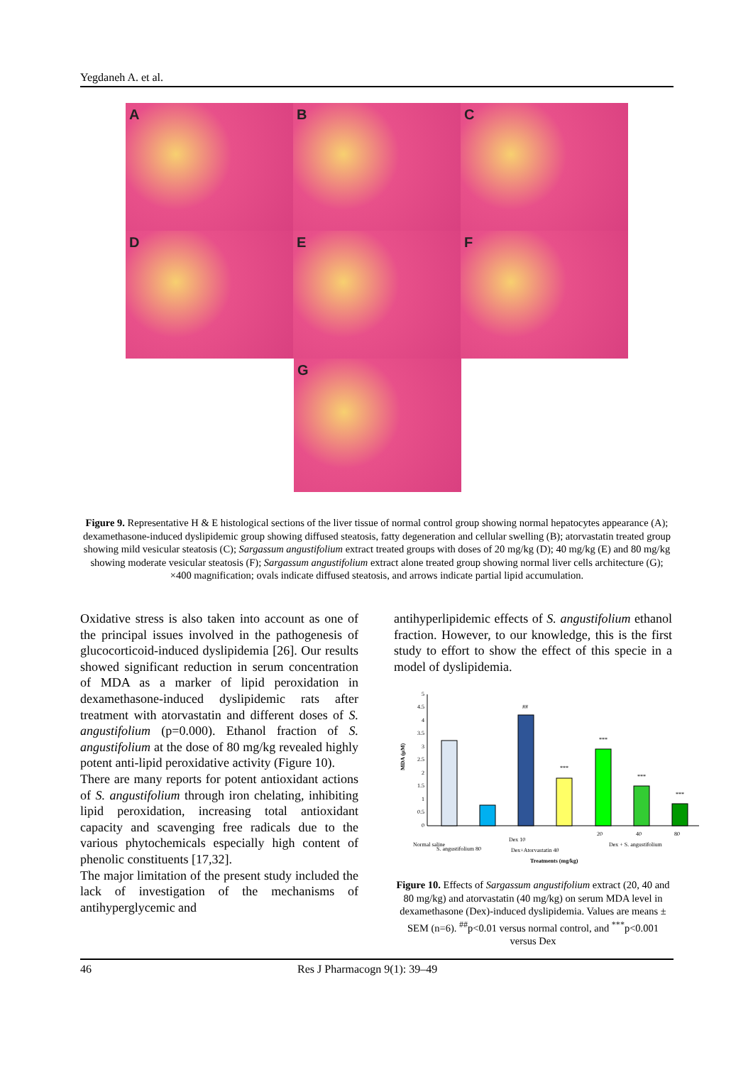Yegdaneh A. et al.
A B C
D E F
G
Figure 9. Representative H & E histological sections of the liver tissue of normal control group showing normal hepatocytes appearance (A); dexamethasone-induced dyslipidemic group showing diffused steatosis, fatty degeneration and cellular swelling (B); atorvastatin treated group showing mild vesicular steatosis (C); Sargassum angustifolium extract treated groups with doses of 20 mg/kg (D); 40 mg/kg (E) and 80 mg/kg showing moderate vesicular steatosis (F); Sargassum angustifolium extract alone treated group showing normal liver cells architecture (G); ×400 magnification; ovals indicate diffused steatosis, and arrows indicate partial lipid accumulation.
Oxidative stress is also taken into account as one of the principal issues involved in the pathogenesis of glucocorticoid-induced dyslipidemia [26]. Our results showed significant reduction in serum concentration of MDA as a marker of lipid peroxidation in dexamethasone-induced dyslipidemic rats after treatment with atorvastatin and different doses of S. angustifolium (p=0.000). Ethanol fraction of S. angustifolium at the dose of 80 mg/kg revealed highly potent anti-lipid peroxidative activity (Figure 10).
There are many reports for potent antioxidant actions of S. angustifolium through iron chelating, inhibiting lipid peroxidation, increasing total antioxidant capacity and scavenging free radicals due to the various phytochemicals especially high content of phenolic constituents [17,32].
The major limitation of the present study included the lack of investigation of the mechanisms of antihyperglycemic and
antihyperlipidemic effects of S. angustifolium ethanol fraction. However, to our knowledge, this is the first study to effort to show the effect of this specie in a model of dyslipidemia.
MDA (µM)
5
4.5
4
3.5
3
2.5
2
1.5
1
0.5
0
##
***
***
***
***
Normal saline
S. angustifolium 80
Dex 10
Dex+Atorvastatin 40
20
40
80
Dex + S. angustifolium
Treatments (mg/kg)
Figure 10. Effects of Sargassum angustifolium extract (20, 40 and 80 mg/kg) and atorvastatin (40 mg/kg) on serum MDA level in dexamethasone (Dex)-induced dyslipidemia. Values are means ± SEM (n=6). <sup>##</sup>p<0.01 versus normal control, and <sup>***</sup>p<0.001 versus Dex
46 Res J Pharmacogn 9(1): 39–49